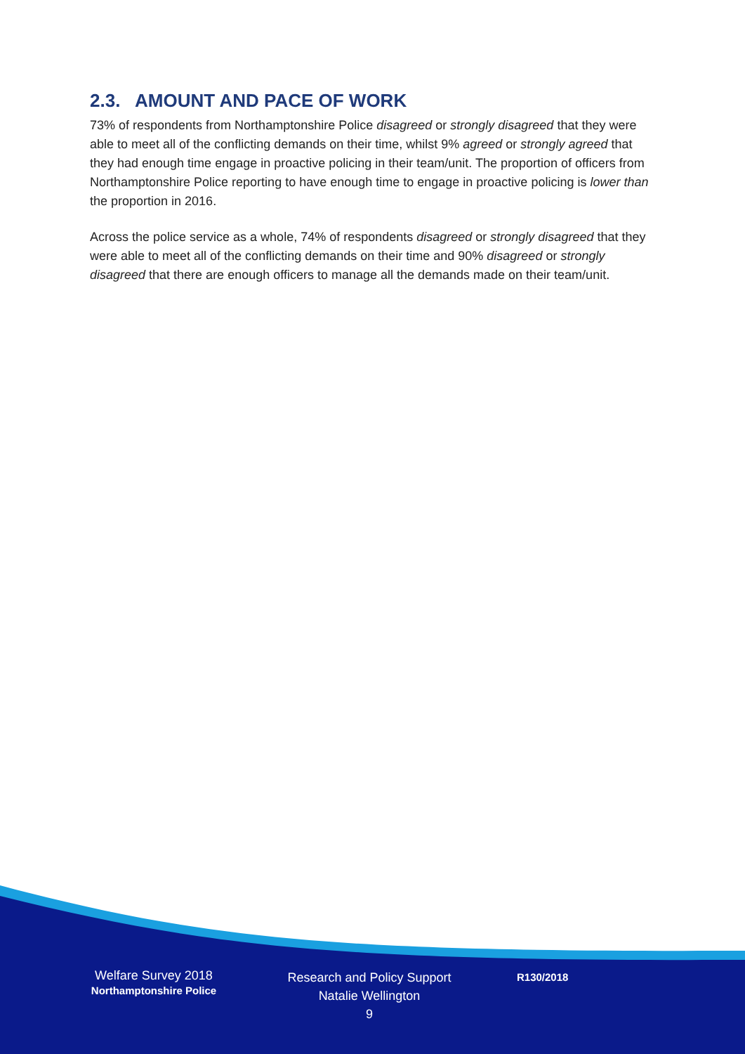2.3. AMOUNT AND PACE OF WORK
73% of respondents from Northamptonshire Police disagreed or strongly disagreed that they were able to meet all of the conflicting demands on their time, whilst 9% agreed or strongly agreed that they had enough time engage in proactive policing in their team/unit. The proportion of officers from Northamptonshire Police reporting to have enough time to engage in proactive policing is lower than the proportion in 2016.
Across the police service as a whole, 74% of respondents disagreed or strongly disagreed that they were able to meet all of the conflicting demands on their time and 90% disagreed or strongly disagreed that there are enough officers to manage all the demands made on their team/unit.
Welfare Survey 2018
Northamptonshire Police
Research and Policy Support
Natalie Wellington
9
R130/2018